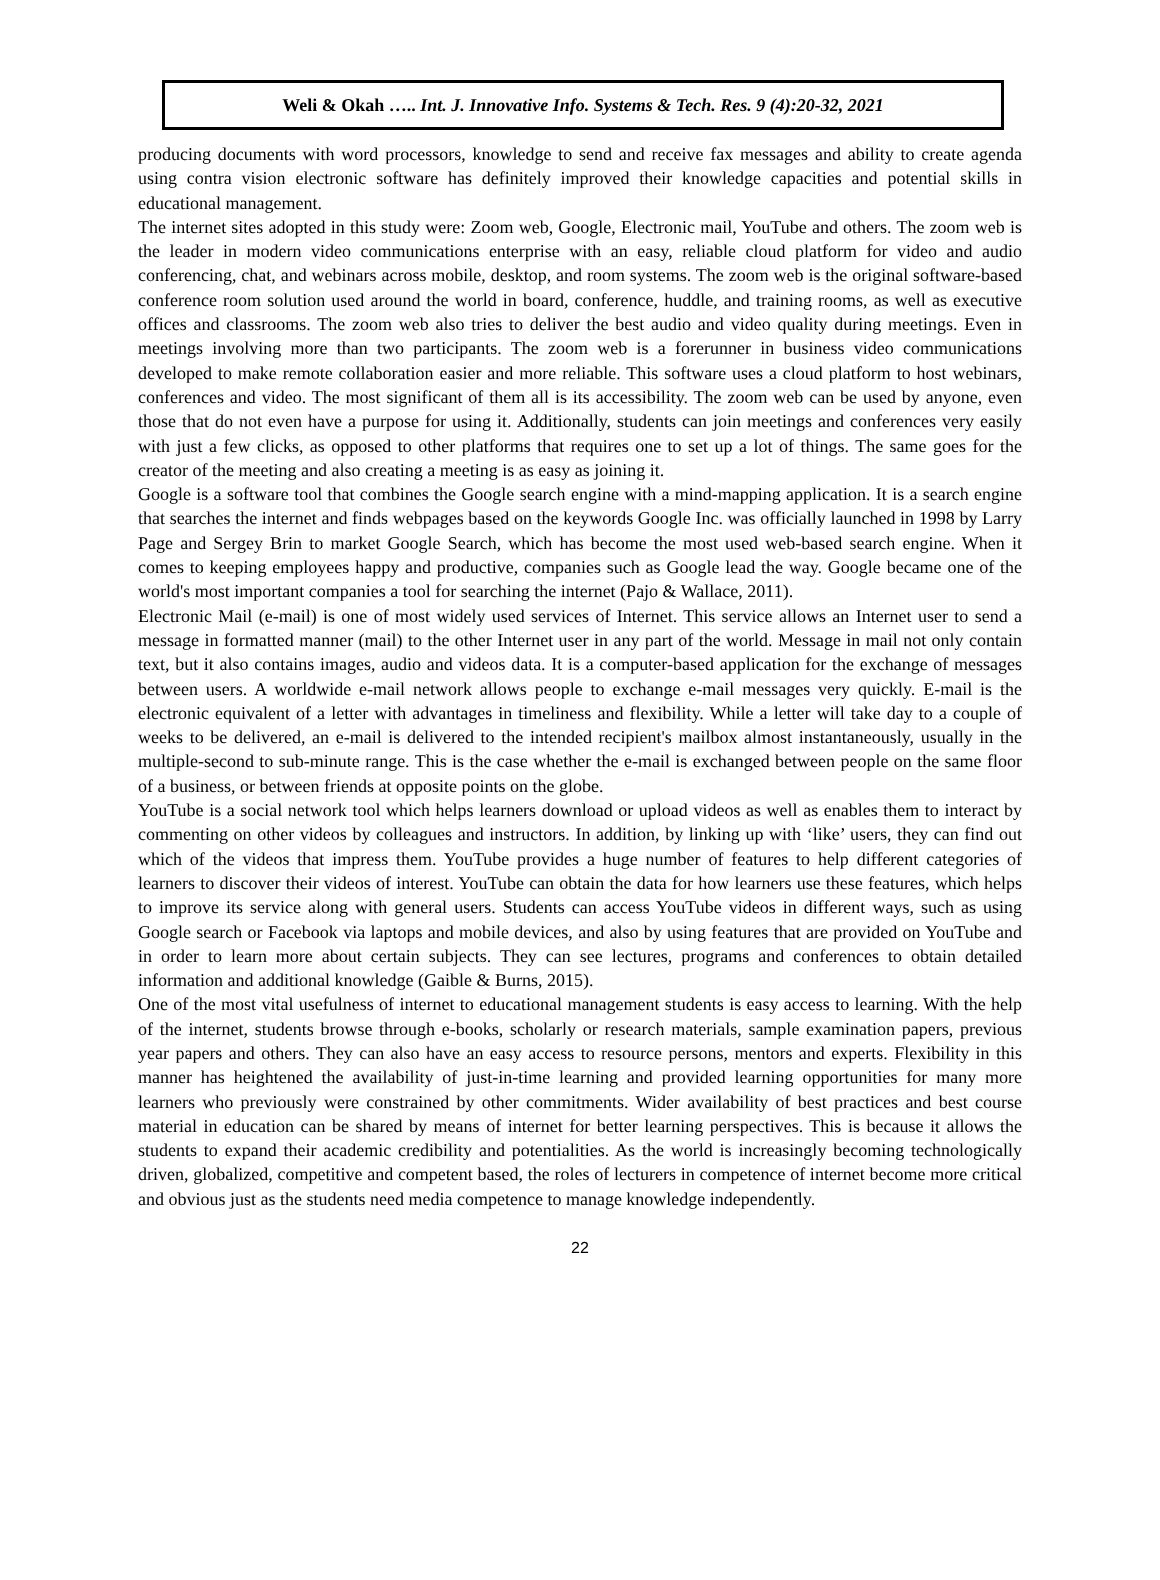Weli & Okah ….. Int. J. Innovative Info. Systems & Tech. Res. 9 (4):20-32, 2021
producing documents with word processors, knowledge to send and receive fax messages and ability to create agenda using contra vision electronic software has definitely improved their knowledge capacities and potential skills in educational management.
The internet sites adopted in this study were: Zoom web, Google, Electronic mail, YouTube and others. The zoom web is the leader in modern video communications enterprise with an easy, reliable cloud platform for video and audio conferencing, chat, and webinars across mobile, desktop, and room systems. The zoom web is the original software-based conference room solution used around the world in board, conference, huddle, and training rooms, as well as executive offices and classrooms. The zoom web also tries to deliver the best audio and video quality during meetings. Even in meetings involving more than two participants. The zoom web is a forerunner in business video communications developed to make remote collaboration easier and more reliable. This software uses a cloud platform to host webinars, conferences and video. The most significant of them all is its accessibility. The zoom web can be used by anyone, even those that do not even have a purpose for using it. Additionally, students can join meetings and conferences very easily with just a few clicks, as opposed to other platforms that requires one to set up a lot of things. The same goes for the creator of the meeting and also creating a meeting is as easy as joining it.
Google is a software tool that combines the Google search engine with a mind-mapping application. It is a search engine that searches the internet and finds webpages based on the keywords Google Inc. was officially launched in 1998 by Larry Page and Sergey Brin to market Google Search, which has become the most used web-based search engine. When it comes to keeping employees happy and productive, companies such as Google lead the way. Google became one of the world's most important companies a tool for searching the internet (Pajo & Wallace, 2011).
Electronic Mail (e-mail) is one of most widely used services of Internet. This service allows an Internet user to send a message in formatted manner (mail) to the other Internet user in any part of the world. Message in mail not only contain text, but it also contains images, audio and videos data. It is a computer-based application for the exchange of messages between users. A worldwide e-mail network allows people to exchange e-mail messages very quickly. E-mail is the electronic equivalent of a letter with advantages in timeliness and flexibility. While a letter will take day to a couple of weeks to be delivered, an e-mail is delivered to the intended recipient's mailbox almost instantaneously, usually in the multiple-second to sub-minute range. This is the case whether the e-mail is exchanged between people on the same floor of a business, or between friends at opposite points on the globe.
YouTube is a social network tool which helps learners download or upload videos as well as enables them to interact by commenting on other videos by colleagues and instructors. In addition, by linking up with ‘like’ users, they can find out which of the videos that impress them. YouTube provides a huge number of features to help different categories of learners to discover their videos of interest. YouTube can obtain the data for how learners use these features, which helps to improve its service along with general users. Students can access YouTube videos in different ways, such as using Google search or Facebook via laptops and mobile devices, and also by using features that are provided on YouTube and in order to learn more about certain subjects. They can see lectures, programs and conferences to obtain detailed information and additional knowledge (Gaible & Burns, 2015).
One of the most vital usefulness of internet to educational management students is easy access to learning. With the help of the internet, students browse through e-books, scholarly or research materials, sample examination papers, previous year papers and others. They can also have an easy access to resource persons, mentors and experts. Flexibility in this manner has heightened the availability of just-in-time learning and provided learning opportunities for many more learners who previously were constrained by other commitments. Wider availability of best practices and best course material in education can be shared by means of internet for better learning perspectives. This is because it allows the students to expand their academic credibility and potentialities. As the world is increasingly becoming technologically driven, globalized, competitive and competent based, the roles of lecturers in competence of internet become more critical and obvious just as the students need media competence to manage knowledge independently.
22